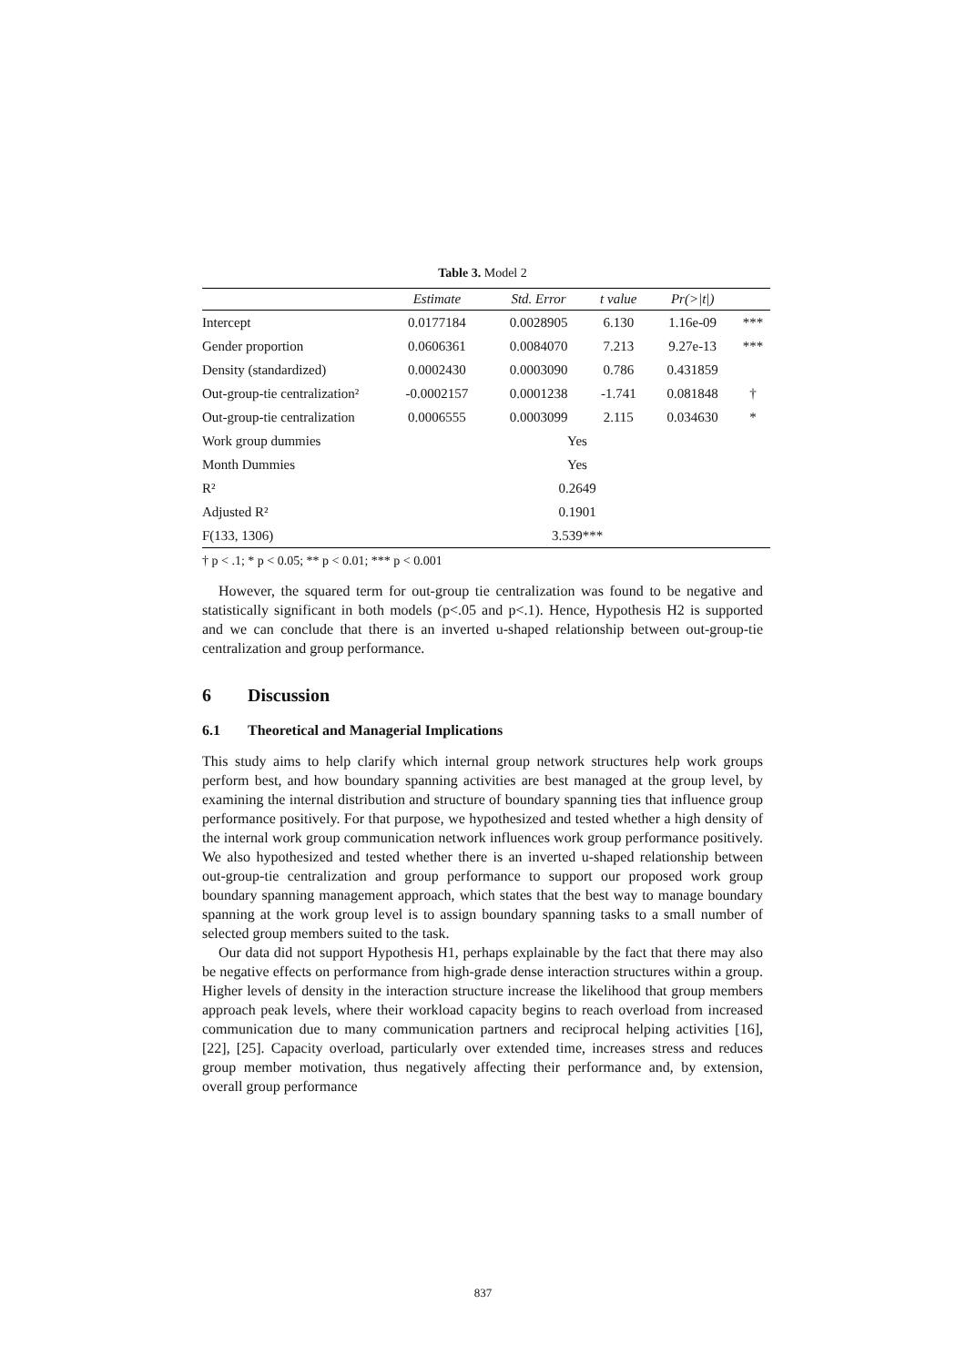Table 3. Model 2
| | Estimate | Std. Error | t value | Pr(>/t/) | |
| --- | --- | --- | --- | --- | --- |
| Intercept | 0.0177184 | 0.0028905 | 6.130 | 1.16e-09 | *** |
| Gender proportion | 0.0606361 | 0.0084070 | 7.213 | 9.27e-13 | *** |
| Density (standardized) | 0.0002430 | 0.0003090 | 0.786 | 0.431859 | |
| Out-group-tie centralization² | -0.0002157 | 0.0001238 | -1.741 | 0.081848 | † |
| Out-group-tie centralization | 0.0006555 | 0.0003099 | 2.115 | 0.034630 | * |
| Work group dummies | Yes | | | | |
| Month Dummies | Yes | | | | |
| R² | 0.2649 | | | | |
| Adjusted R² | 0.1901 | | | | |
| F(133, 1306) | 3.539*** | | | | |
† p < .1; * p < 0.05; ** p < 0.01; *** p < 0.001
However, the squared term for out-group tie centralization was found to be negative and statistically significant in both models (p<.05 and p<.1). Hence, Hypothesis H2 is supported and we can conclude that there is an inverted u-shaped relationship between out-group-tie centralization and group performance.
6 Discussion
6.1 Theoretical and Managerial Implications
This study aims to help clarify which internal group network structures help work groups perform best, and how boundary spanning activities are best managed at the group level, by examining the internal distribution and structure of boundary spanning ties that influence group performance positively. For that purpose, we hypothesized and tested whether a high density of the internal work group communication network influences work group performance positively. We also hypothesized and tested whether there is an inverted u-shaped relationship between out-group-tie centralization and group performance to support our proposed work group boundary spanning management approach, which states that the best way to manage boundary spanning at the work group level is to assign boundary spanning tasks to a small number of selected group members suited to the task.
Our data did not support Hypothesis H1, perhaps explainable by the fact that there may also be negative effects on performance from high-grade dense interaction structures within a group. Higher levels of density in the interaction structure increase the likelihood that group members approach peak levels, where their workload capacity begins to reach overload from increased communication due to many communication partners and reciprocal helping activities [16], [22], [25]. Capacity overload, particularly over extended time, increases stress and reduces group member motivation, thus negatively affecting their performance and, by extension, overall group performance
837